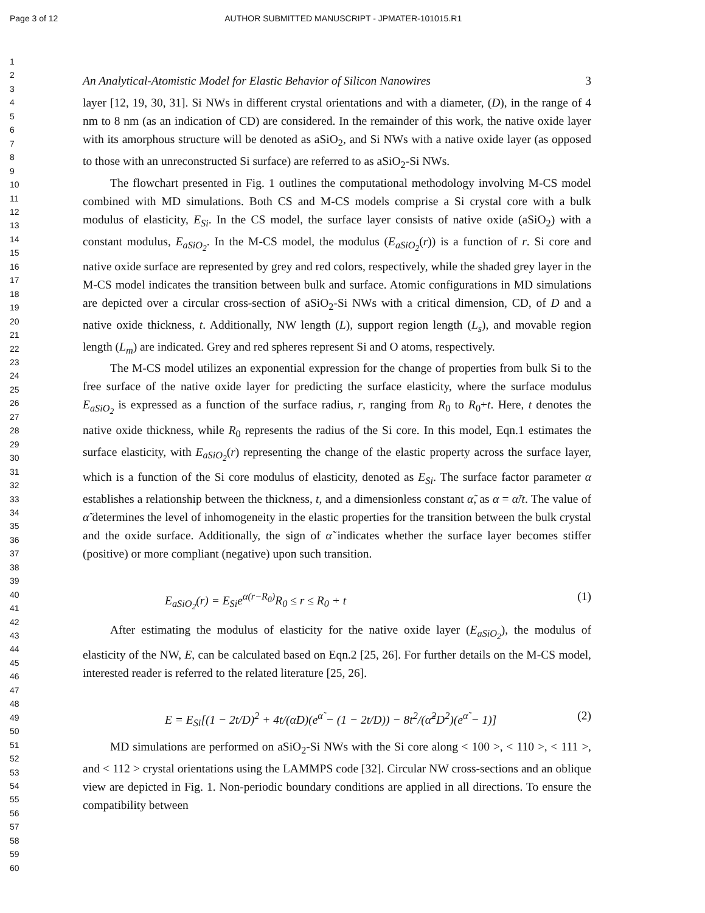Page 3 of 12 AUTHOR SUBMITTED MANUSCRIPT - JPMATER-101015.R1
1
2
3
4
5
6
7
8
9
10
11
12
13
14
15
16
17
18
19
20
21
22
23
24
25
26
27
28
29
30
31
32
33
34
35
36
37
38
39
40
41
42
43
44
45
46
47
48
49
50
51
52
53
54
55
56
57
58
59
60
An Analytical-Atomistic Model for Elastic Behavior of Silicon Nanowires 3
layer [12, 19, 30, 31]. Si NWs in different crystal orientations and with a diameter, (D), in the range of 4 nm to 8 nm (as an indication of CD) are considered. In the remainder of this work, the native oxide layer with its amorphous structure will be denoted as aSiO<sub>2</sub>, and Si NWs with a native oxide layer (as opposed to those with an unreconstructed Si surface) are referred to as aSiO<sub>2</sub>-Si NWs.
The flowchart presented in Fig. 1 outlines the computational methodology involving M-CS model combined with MD simulations. Both CS and M-CS models comprise a Si crystal core with a bulk modulus of elasticity, E<sub>Si</sub>. In the CS model, the surface layer consists of native oxide (aSiO<sub>2</sub>) with a constant modulus, E<sub>aSiO<sub>2</sub></sub>. In the M-CS model, the modulus (E<sub>aSiO<sub>2</sub></sub>(r)) is a function of r. Si core and native oxide surface are represented by grey and red colors, respectively, while the shaded grey layer in the M-CS model indicates the transition between bulk and surface. Atomic configurations in MD simulations are depicted over a circular cross-section of aSiO<sub>2</sub>-Si NWs with a critical dimension, CD, of D and a native oxide thickness, t. Additionally, NW length (L), support region length (L<sub>s</sub>), and movable region length (L<sub>m</sub>) are indicated. Grey and red spheres represent Si and O atoms, respectively.
The M-CS model utilizes an exponential expression for the change of properties from bulk Si to the free surface of the native oxide layer for predicting the surface elasticity, where the surface modulus E<sub>aSiO<sub>2</sub></sub> is expressed as a function of the surface radius, r, ranging from R<sub>0</sub> to R<sub>0</sub>+t. Here, t denotes the native oxide thickness, while R<sub>0</sub> represents the radius of the Si core. In this model, Eqn.1 estimates the surface elasticity, with E<sub>aSiO<sub>2</sub></sub>(r) representing the change of the elastic property across the surface layer, which is a function of the Si core modulus of elasticity, denoted as E<sub>Si</sub>. The surface factor parameter α establishes a relationship between the thickness, t, and a dimensionless constant α̃, as α = α̃/t. The value of α̃ determines the level of inhomogeneity in the elastic properties for the transition between the bulk crystal and the oxide surface. Additionally, the sign of α̃ indicates whether the surface layer becomes stiffer (positive) or more compliant (negative) upon such transition.
E<sub>aSiO<sub>2</sub></sub>(r) = E<sub>Si</sub>e<sup>α(r−R<sub>0</sub>)</sup>R<sub>0</sub> ≤ r ≤ R<sub>0</sub> + t (1)
After estimating the modulus of elasticity for the native oxide layer (E<sub>aSiO<sub>2</sub></sub>), the modulus of elasticity of the NW, E, can be calculated based on Eqn.2 [25, 26]. For further details on the M-CS model, interested reader is referred to the related literature [25, 26].
E = E<sub>Si</sub>[(1 − 2t/D)<sup>2</sup> + 4t/(α̃D)(e<sup>α̃</sup> − (1 − 2t/D)) − 8t<sup>2</sup>/(α̃<sup>2</sup>D<sup>2</sup>)(e<sup>α̃</sup> − 1)] (2)
MD simulations are performed on aSiO<sub>2</sub>-Si NWs with the Si core along < 100 >, < 110 >, < 111 >, and < 112 > crystal orientations using the LAMMPS code [32]. Circular NW cross-sections and an oblique view are depicted in Fig. 1. Non-periodic boundary conditions are applied in all directions. To ensure the compatibility between